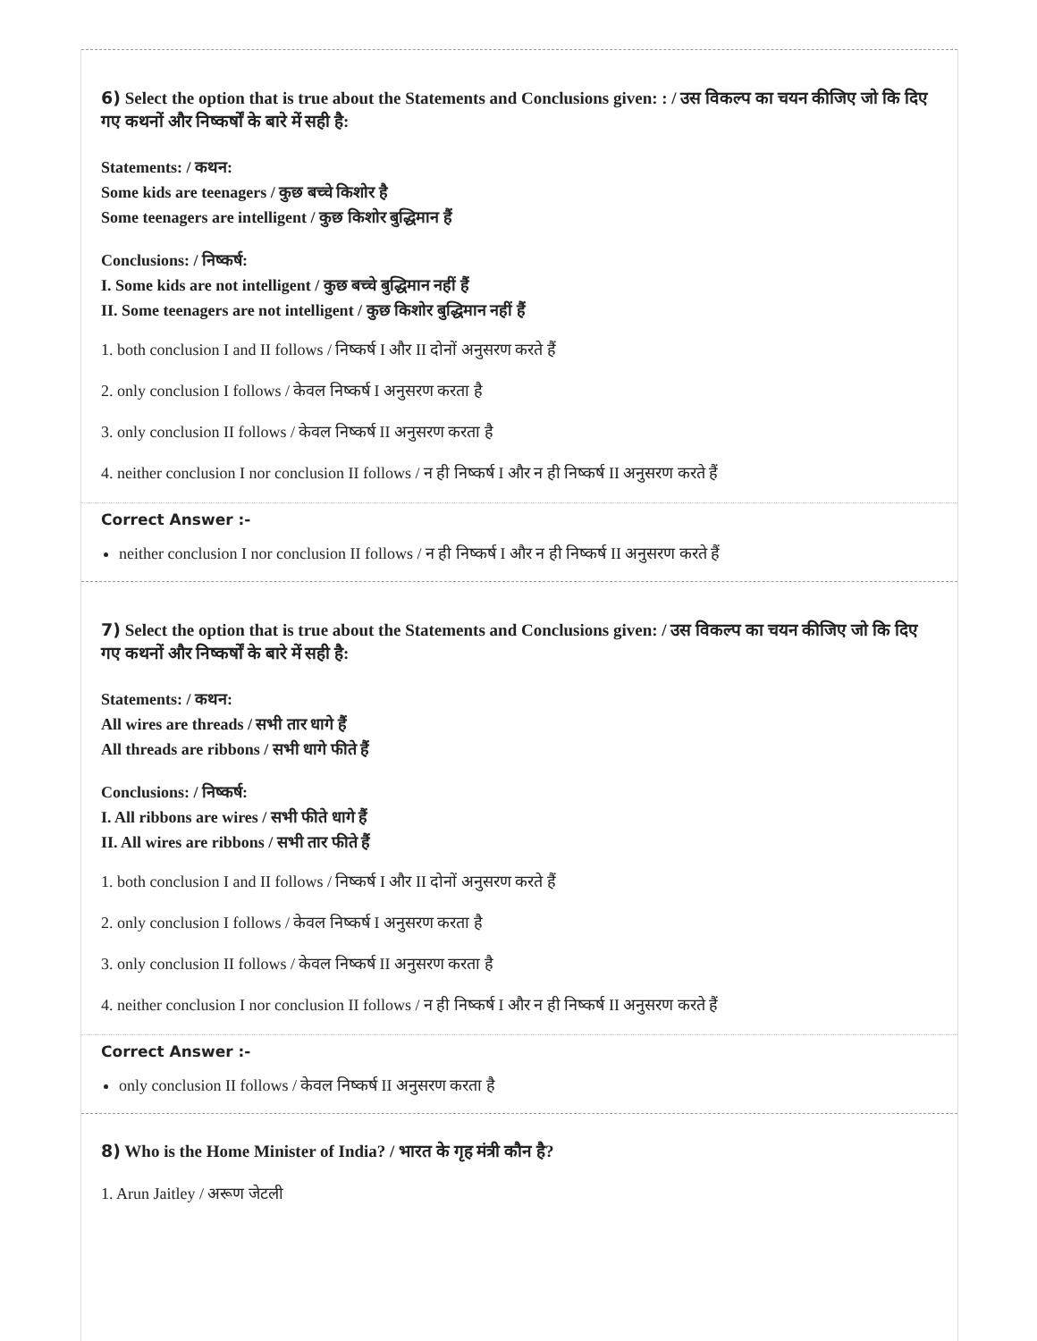6) Select the option that is true about the Statements and Conclusions given: : / उस विकल्प का चयन कीजिए जो कि दिए गए कथनों और निष्कर्षों के बारे में सही है:
Statements: / कथन:
Some kids are teenagers / कुछ बच्चे किशोर है
Some teenagers are intelligent / कुछ किशोर बुद्धिमान हैं
Conclusions: / निष्कर्ष:
I. Some kids are not intelligent / कुछ बच्चे बुद्धिमान नहीं हैं
II. Some teenagers are not intelligent / कुछ किशोर बुद्धिमान नहीं हैं
1. both conclusion I and II follows / निष्कर्ष I और II दोनों अनुसरण करते हैं
2. only conclusion I follows / केवल निष्कर्ष I अनुसरण करता है
3. only conclusion II follows / केवल निष्कर्ष II अनुसरण करता है
4. neither conclusion I nor conclusion II follows / न ही निष्कर्ष I और न ही निष्कर्ष II अनुसरण करते हैं
Correct Answer :-
neither conclusion I nor conclusion II follows / न ही निष्कर्ष I और न ही निष्कर्ष II अनुसरण करते हैं
7) Select the option that is true about the Statements and Conclusions given: / उस विकल्प का चयन कीजिए जो कि दिए गए कथनों और निष्कर्षों के बारे में सही है:
Statements: / कथन:
All wires are threads / सभी तार धागे हैं
All threads are ribbons / सभी धागे फीते हैं
Conclusions: / निष्कर्ष:
I. All ribbons are wires / सभी फीते धागे हैं
II. All wires are ribbons / सभी तार फीते हैं
1. both conclusion I and II follows / निष्कर्ष I और II दोनों अनुसरण करते हैं
2. only conclusion I follows / केवल निष्कर्ष I अनुसरण करता है
3. only conclusion II follows / केवल निष्कर्ष II अनुसरण करता है
4. neither conclusion I nor conclusion II follows / न ही निष्कर्ष I और न ही निष्कर्ष II अनुसरण करते हैं
Correct Answer :-
only conclusion II follows / केवल निष्कर्ष II अनुसरण करता है
8) Who is the Home Minister of India? / भारत के गृह मंत्री कौन है?
1. Arun Jaitley / अरूण जेटली